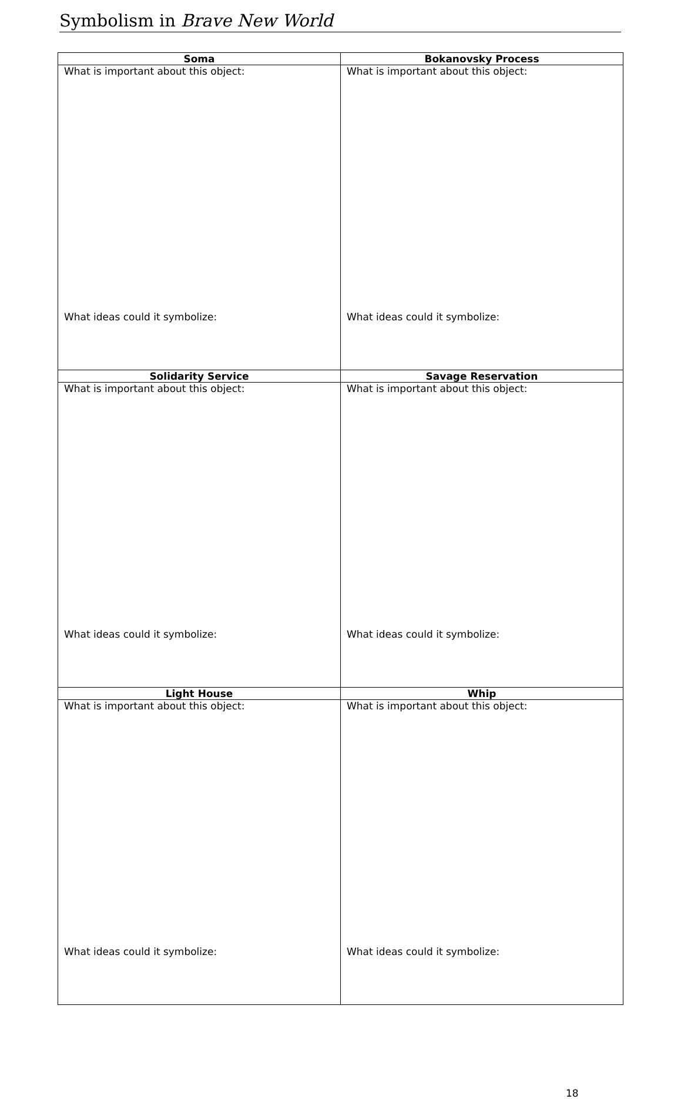Symbolism in Brave New World
| Soma | Bokanovsky Process |
| --- | --- |
| What is important about this object: What ideas could it symbolize: | What is important about this object: What ideas could it symbolize: |
| Solidarity Service | Savage Reservation |
| What is important about this object: What ideas could it symbolize: | What is important about this object: What ideas could it symbolize: |
| Light House | Whip |
| What is important about this object: What ideas could it symbolize: | What is important about this object: What ideas could it symbolize: |
18